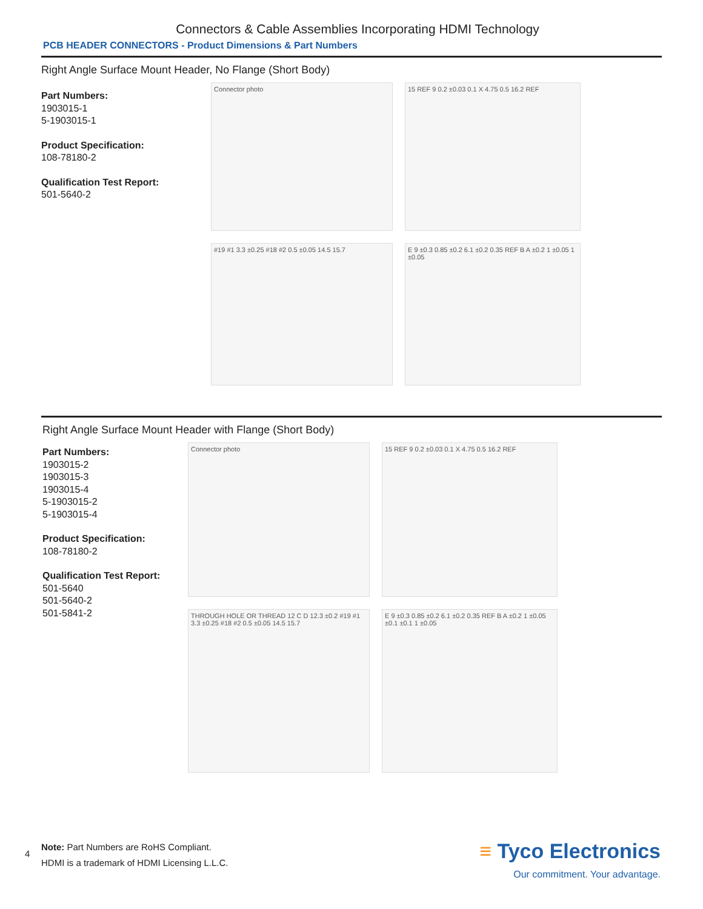Connectors & Cable Assemblies Incorporating HDMI Technology
PCB HEADER CONNECTORS - Product Dimensions & Part Numbers
Right Angle Surface Mount Header, No Flange (Short Body)
Part Numbers:
1903015-1
5-1903015-1
Product Specification:
108-78180-2
Qualification Test Report:
501-5640-2
Connector photo
15 REF 9 0.2 ±0.03 0.1 X 4.75 0.5 16.2 REF
#19 #1 3.3 ±0.25 #18 #2 0.5 ±0.05 14.5 15.7
E 9 ±0.3 0.85 ±0.2 6.1 ±0.2 0.35 REF B A ±0.2 1 ±0.05 1 ±0.05
Right Angle Surface Mount Header with Flange (Short Body)
Part Numbers:
1903015-2
1903015-3
1903015-4
5-1903015-2
5-1903015-4
Product Specification:
108-78180-2
Qualification Test Report:
501-5640
501-5640-2
501-5841-2
Connector photo
15 REF 9 0.2 ±0.03 0.1 X 4.75 0.5 16.2 REF
THROUGH HOLE OR THREAD 12 C D 12.3 ±0.2 #19 #1 3.3 ±0.25 #18 #2 0.5 ±0.05 14.5 15.7
E 9 ±0.3 0.85 ±0.2 6.1 ±0.2 0.35 REF B A ±0.2 1 ±0.05 ±0.1 ±0.1 1 ±0.05
4
Note: Part Numbers are RoHS Compliant.
HDMI is a trademark of HDMI Licensing L.L.C.
≡ Tyco Electronics
Our commitment. Your advantage.